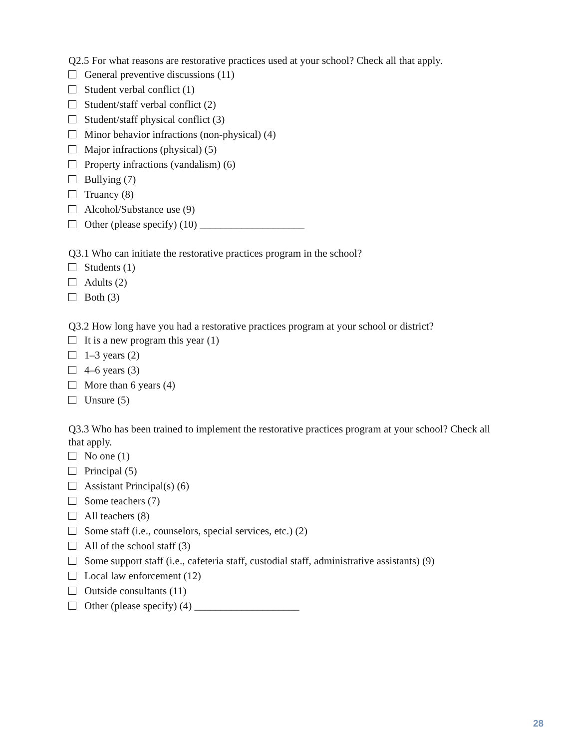Q2.5 For what reasons are restorative practices used at your school? Check all that apply.
General preventive discussions (11)
Student verbal conflict (1)
Student/staff verbal conflict (2)
Student/staff physical conflict (3)
Minor behavior infractions (non-physical) (4)
Major infractions (physical) (5)
Property infractions (vandalism) (6)
Bullying (7)
Truancy (8)
Alcohol/Substance use (9)
Other (please specify) (10) ____________________
Q3.1 Who can initiate the restorative practices program in the school?
Students (1)
Adults (2)
Both (3)
Q3.2 How long have you had a restorative practices program at your school or district?
It is a new program this year (1)
1–3 years (2)
4–6 years (3)
More than 6 years (4)
Unsure (5)
Q3.3 Who has been trained to implement the restorative practices program at your school? Check all that apply.
No one (1)
Principal (5)
Assistant Principal(s) (6)
Some teachers (7)
All teachers (8)
Some staff (i.e., counselors, special services, etc.) (2)
All of the school staff (3)
Some support staff (i.e., cafeteria staff, custodial staff, administrative assistants) (9)
Local law enforcement (12)
Outside consultants (11)
Other (please specify) (4) ____________________
28